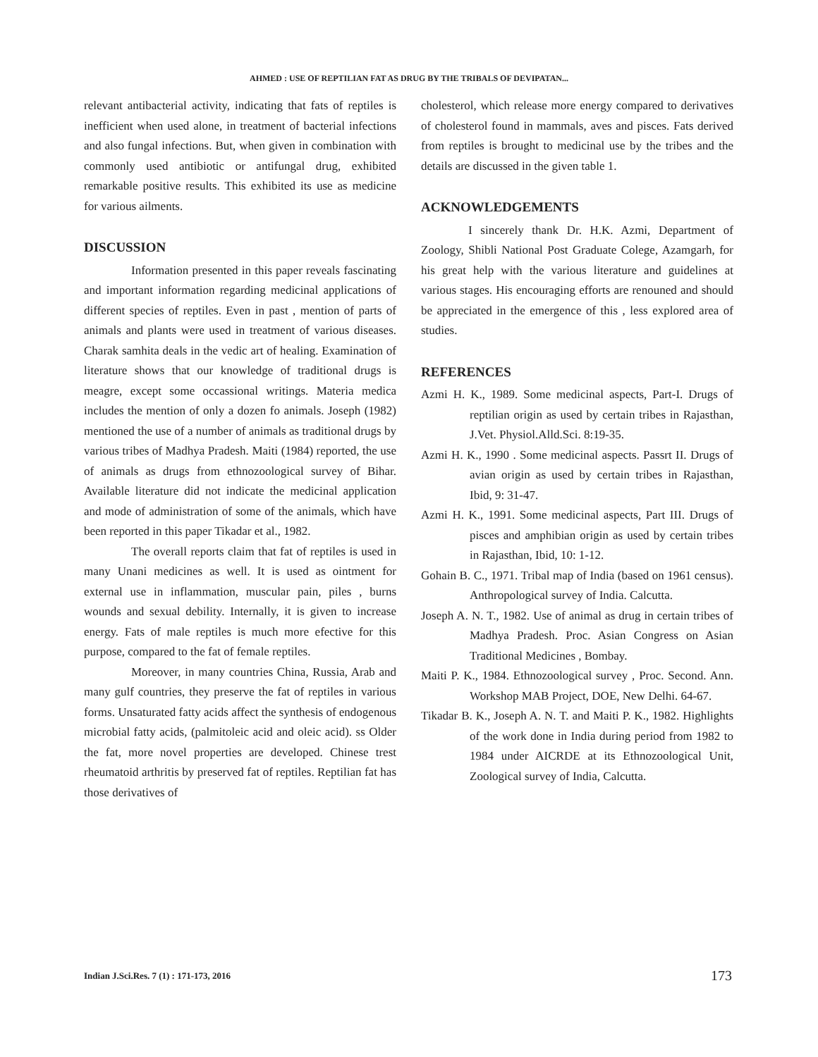AHMED : USE OF REPTILIAN FAT AS DRUG BY THE TRIBALS OF DEVIPATAN...
relevant antibacterial activity, indicating that fats of reptiles is inefficient when used alone, in treatment of bacterial infections and also fungal infections. But, when given in combination with commonly used antibiotic or antifungal drug, exhibited remarkable positive results. This exhibited its use as medicine for various ailments.
DISCUSSION
Information presented in this paper reveals fascinating and important information regarding medicinal applications of different species of reptiles. Even in past , mention of parts of animals and plants were used in treatment of various diseases. Charak samhita deals in the vedic art of healing. Examination of literature shows that our knowledge of traditional drugs is meagre, except some occassional writings. Materia medica includes the mention of only a dozen fo animals. Joseph (1982) mentioned the use of a number of animals as traditional drugs by various tribes of Madhya Pradesh. Maiti (1984) reported, the use of animals as drugs from ethnozoological survey of Bihar. Available literature did not indicate the medicinal application and mode of administration of some of the animals, which have been reported in this paper Tikadar et al., 1982.
The overall reports claim that fat of reptiles is used in many Unani medicines as well. It is used as ointment for external use in inflammation, muscular pain, piles , burns wounds and sexual debility. Internally, it is given to increase energy. Fats of male reptiles is much more efective for this purpose, compared to the fat of female reptiles.
Moreover, in many countries China, Russia, Arab and many gulf countries, they preserve the fat of reptiles in various forms. Unsaturated fatty acids affect the synthesis of endogenous microbial fatty acids, (palmitoleic acid and oleic acid). ss Older the fat, more novel properties are developed. Chinese trest rheumatoid arthritis by preserved fat of reptiles. Reptilian fat has those derivatives of
cholesterol, which release more energy compared to derivatives of cholesterol found in mammals, aves and pisces. Fats derived from reptiles is brought to medicinal use by the tribes and the details are discussed in the given table 1.
ACKNOWLEDGEMENTS
I sincerely thank Dr. H.K. Azmi, Department of Zoology, Shibli National Post Graduate Colege, Azamgarh, for his great help with the various literature and guidelines at various stages. His encouraging efforts are renouned and should be appreciated in the emergence of this , less explored area of studies.
REFERENCES
Azmi H. K., 1989. Some medicinal aspects, Part-I. Drugs of reptilian origin as used by certain tribes in Rajasthan, J.Vet. Physiol.Alld.Sci. 8:19-35.
Azmi H. K., 1990 . Some medicinal aspects. Passrt II. Drugs of avian origin as used by certain tribes in Rajasthan, Ibid, 9: 31-47.
Azmi H. K., 1991. Some medicinal aspects, Part III. Drugs of pisces and amphibian origin as used by certain tribes in Rajasthan, Ibid, 10: 1-12.
Gohain B. C., 1971. Tribal map of India (based on 1961 census). Anthropological survey of India. Calcutta.
Joseph A. N. T., 1982. Use of animal as drug in certain tribes of Madhya Pradesh. Proc. Asian Congress on Asian Traditional Medicines , Bombay.
Maiti P. K., 1984. Ethnozoological survey , Proc. Second. Ann. Workshop MAB Project, DOE, New Delhi. 64-67.
Tikadar B. K., Joseph A. N. T. and Maiti P. K., 1982. Highlights of the work done in India during period from 1982 to 1984 under AICRDE at its Ethnozoological Unit, Zoological survey of India, Calcutta.
Indian J.Sci.Res. 7 (1) : 171-173, 2016
173